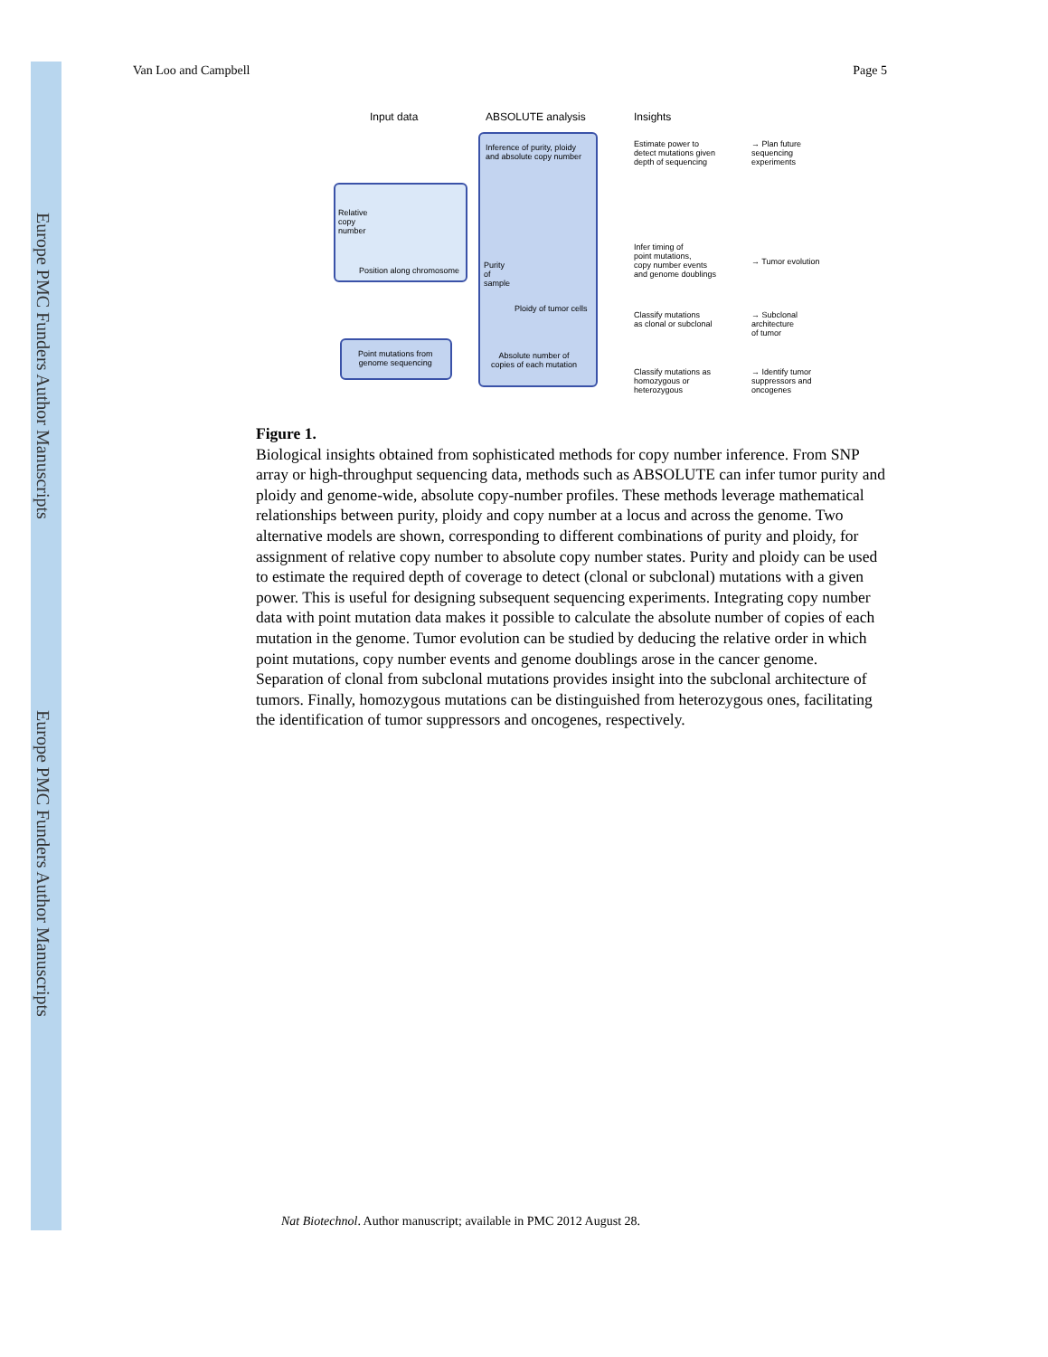Europe PMC Funders Author Manuscripts
Europe PMC Funders Author Manuscripts
Van Loo and Campbell Page 5
Input data ABSOLUTE analysis Insights
Relative
copy
number
Position along chromosome
Inference of purity, ploidy
and absolute copy number
Purity
of
sample
Ploidy of tumor cells
Absolute number of
copies of each mutation
Point mutations from
genome sequencing
Estimate power to
detect mutations given
depth of sequencing
→ Plan future
sequencing
experiments
Infer timing of
point mutations,
copy number events
and genome doublings
→ Tumor evolution
Classify mutations
as clonal or subclonal
→ Subclonal
architecture
of tumor
Classify mutations as
homozygous or
heterozygous
→ Identify tumor
suppressors and
oncogenes
Figure 1.
Biological insights obtained from sophisticated methods for copy number inference. From SNP array or high-throughput sequencing data, methods such as ABSOLUTE can infer tumor purity and ploidy and genome-wide, absolute copy-number profiles. These methods leverage mathematical relationships between purity, ploidy and copy number at a locus and across the genome. Two alternative models are shown, corresponding to different combinations of purity and ploidy, for assignment of relative copy number to absolute copy number states. Purity and ploidy can be used to estimate the required depth of coverage to detect (clonal or subclonal) mutations with a given power. This is useful for designing subsequent sequencing experiments. Integrating copy number data with point mutation data makes it possible to calculate the absolute number of copies of each mutation in the genome. Tumor evolution can be studied by deducing the relative order in which point mutations, copy number events and genome doublings arose in the cancer genome. Separation of clonal from subclonal mutations provides insight into the subclonal architecture of tumors. Finally, homozygous mutations can be distinguished from heterozygous ones, facilitating the identification of tumor suppressors and oncogenes, respectively.
Nat Biotechnol. Author manuscript; available in PMC 2012 August 28.